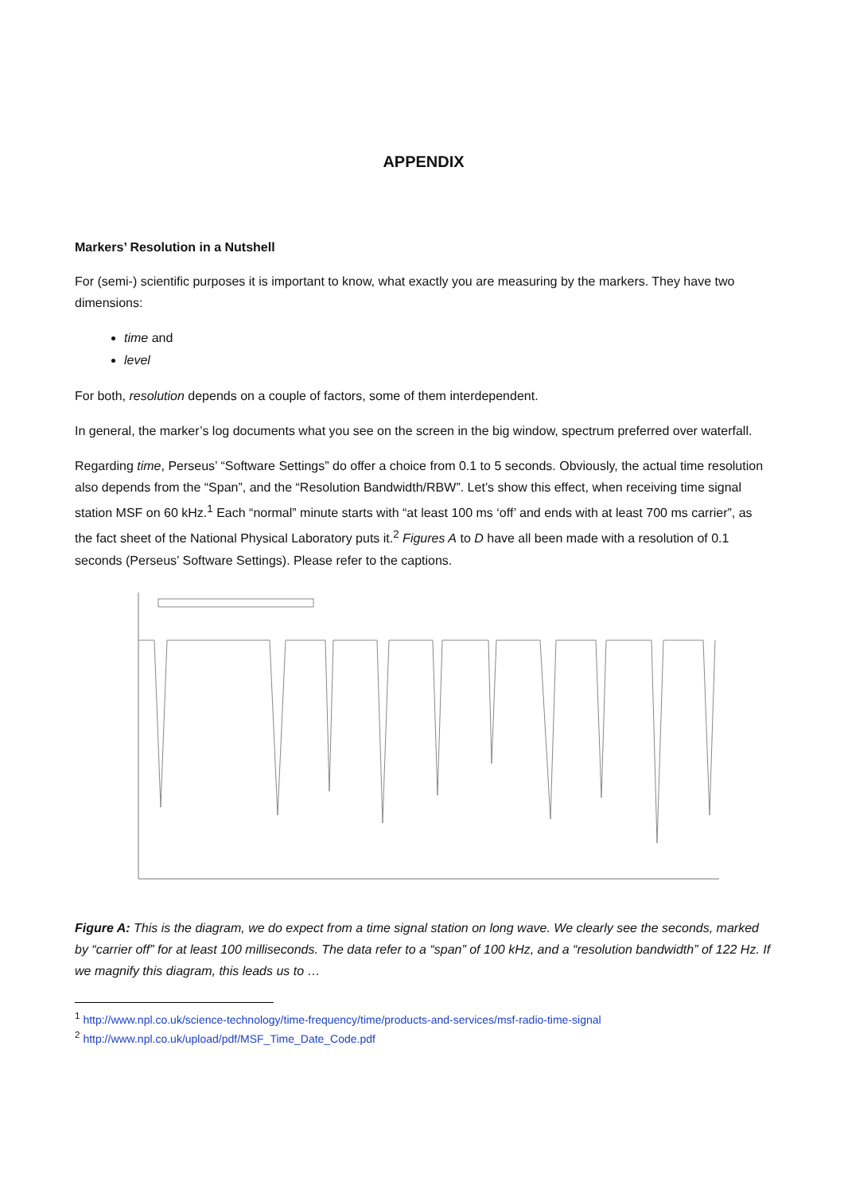APPENDIX
Markers’ Resolution in a Nutshell
For (semi-) scientific purposes it is important to know, what exactly you are measuring by the markers. They have two dimensions:
time and
level
For both, resolution depends on a couple of factors, some of them interdependent.
In general, the marker’s log documents what you see on the screen in the big window, spectrum preferred over waterfall.
Regarding time, Perseus’ “Software Settings” do offer a choice from 0.1 to 5 seconds. Obviously, the actual time resolution also depends from the “Span”, and the “Resolution Bandwidth/RBW”. Let’s show this effect, when receiving time signal station MSF on 60 kHz.<sup>1</sup> Each “normal” minute starts with “at least 100 ms ‘off’ and ends with at least 700 ms carrier”, as the fact sheet of the National Physical Laboratory puts it.<sup>2</sup> Figures A to D have all been made with a resolution of 0.1 seconds (Perseus’ Software Settings). Please refer to the captions.
Figure A: This is the diagram, we do expect from a time signal station on long wave. We clearly see the seconds, marked by “carrier off” for at least 100 milliseconds. The data refer to a “span” of 100 kHz, and a “resolution bandwidth” of 122 Hz. If we magnify this diagram, this leads us to …
<sup>1</sup> http://www.npl.co.uk/science-technology/time-frequency/time/products-and-services/msf-radio-time-signal
<sup>2</sup> http://www.npl.co.uk/upload/pdf/MSF_Time_Date_Code.pdf